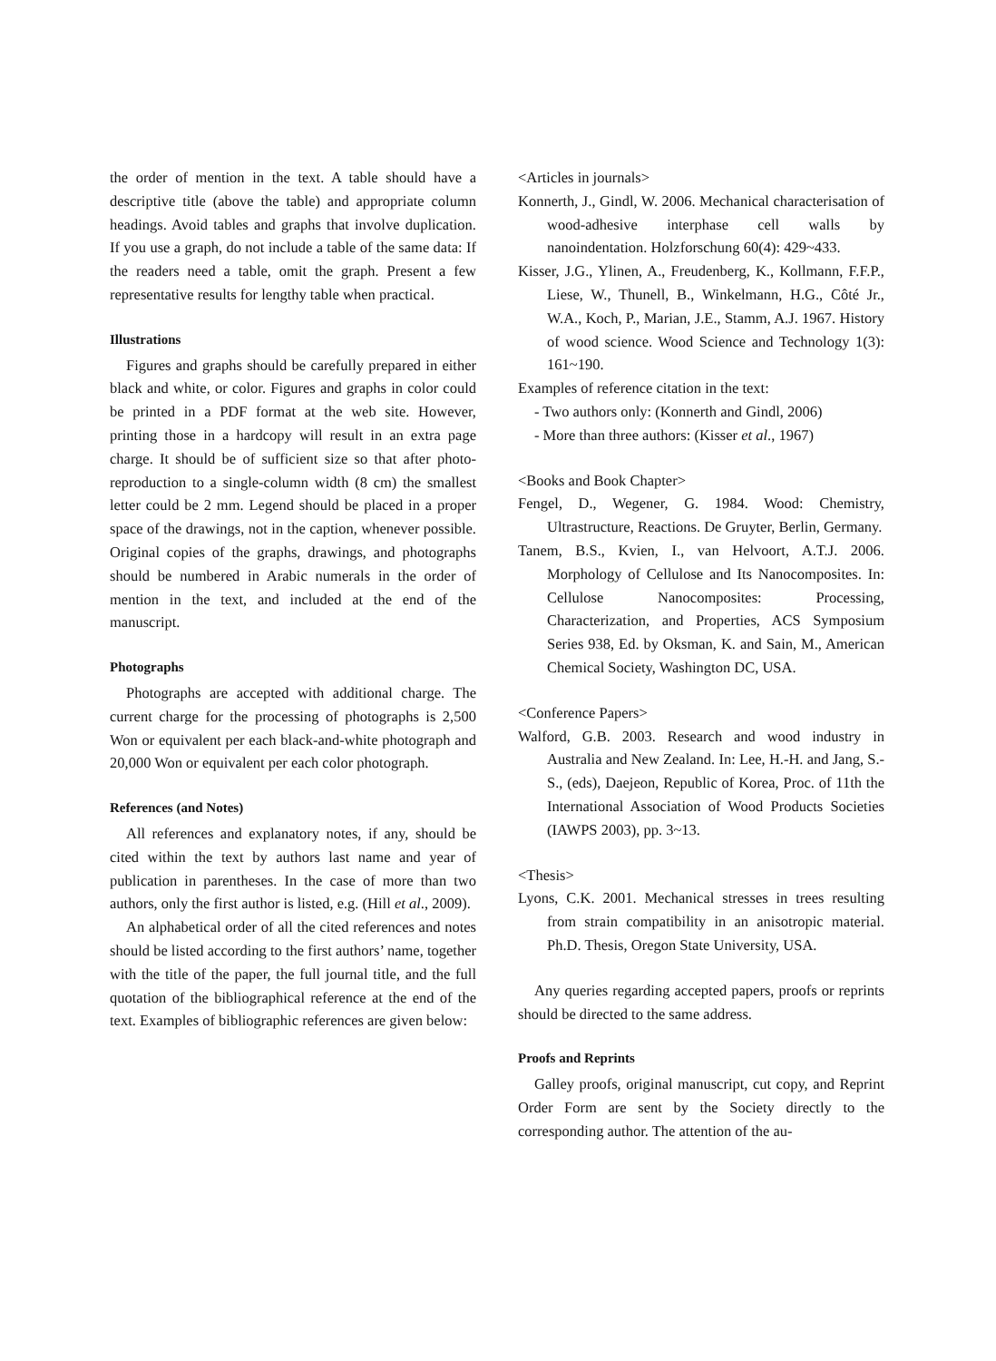the order of mention in the text. A table should have a descriptive title (above the table) and appropriate column headings. Avoid tables and graphs that involve duplication. If you use a graph, do not include a table of the same data: If the readers need a table, omit the graph. Present a few representative results for lengthy table when practical.
Illustrations
Figures and graphs should be carefully prepared in either black and white, or color. Figures and graphs in color could be printed in a PDF format at the web site. However, printing those in a hardcopy will result in an extra page charge. It should be of sufficient size so that after photo-reproduction to a single-column width (8 cm) the smallest letter could be 2 mm. Legend should be placed in a proper space of the drawings, not in the caption, whenever possible. Original copies of the graphs, drawings, and photographs should be numbered in Arabic numerals in the order of mention in the text, and included at the end of the manuscript.
Photographs
Photographs are accepted with additional charge. The current charge for the processing of photographs is 2,500 Won or equivalent per each black-and-white photograph and 20,000 Won or equivalent per each color photograph.
References (and Notes)
All references and explanatory notes, if any, should be cited within the text by authors last name and year of publication in parentheses. In the case of more than two authors, only the first author is listed, e.g. (Hill et al., 2009).
An alphabetical order of all the cited references and notes should be listed according to the first authors’ name, together with the title of the paper, the full journal title, and the full quotation of the bibliographical reference at the end of the text. Examples of bibliographic references are given below:
<Articles in journals>
Konnerth, J., Gindl, W. 2006. Mechanical characterisation of wood-adhesive interphase cell walls by nanoindentation. Holzforschung 60(4): 429~433.
Kisser, J.G., Ylinen, A., Freudenberg, K., Kollmann, F.F.P., Liese, W., Thunell, B., Winkelmann, H.G., Côté Jr., W.A., Koch, P., Marian, J.E., Stamm, A.J. 1967. History of wood science. Wood Science and Technology 1(3): 161~190.
Examples of reference citation in the text:
- Two authors only: (Konnerth and Gindl, 2006)
- More than three authors: (Kisser et al., 1967)
<Books and Book Chapter>
Fengel, D., Wegener, G. 1984. Wood: Chemistry, Ultrastructure, Reactions. De Gruyter, Berlin, Germany.
Tanem, B.S., Kvien, I., van Helvoort, A.T.J. 2006. Morphology of Cellulose and Its Nanocomposites. In: Cellulose Nanocomposites: Processing, Characterization, and Properties, ACS Symposium Series 938, Ed. by Oksman, K. and Sain, M., American Chemical Society, Washington DC, USA.
<Conference Papers>
Walford, G.B. 2003. Research and wood industry in Australia and New Zealand. In: Lee, H.-H. and Jang, S.-S., (eds), Daejeon, Republic of Korea, Proc. of 11th the International Association of Wood Products Societies (IAWPS 2003), pp. 3~13.
<Thesis>
Lyons, C.K. 2001. Mechanical stresses in trees resulting from strain compatibility in an anisotropic material. Ph.D. Thesis, Oregon State University, USA.
Any queries regarding accepted papers, proofs or reprints should be directed to the same address.
Proofs and Reprints
Galley proofs, original manuscript, cut copy, and Reprint Order Form are sent by the Society directly to the corresponding author. The attention of the au-